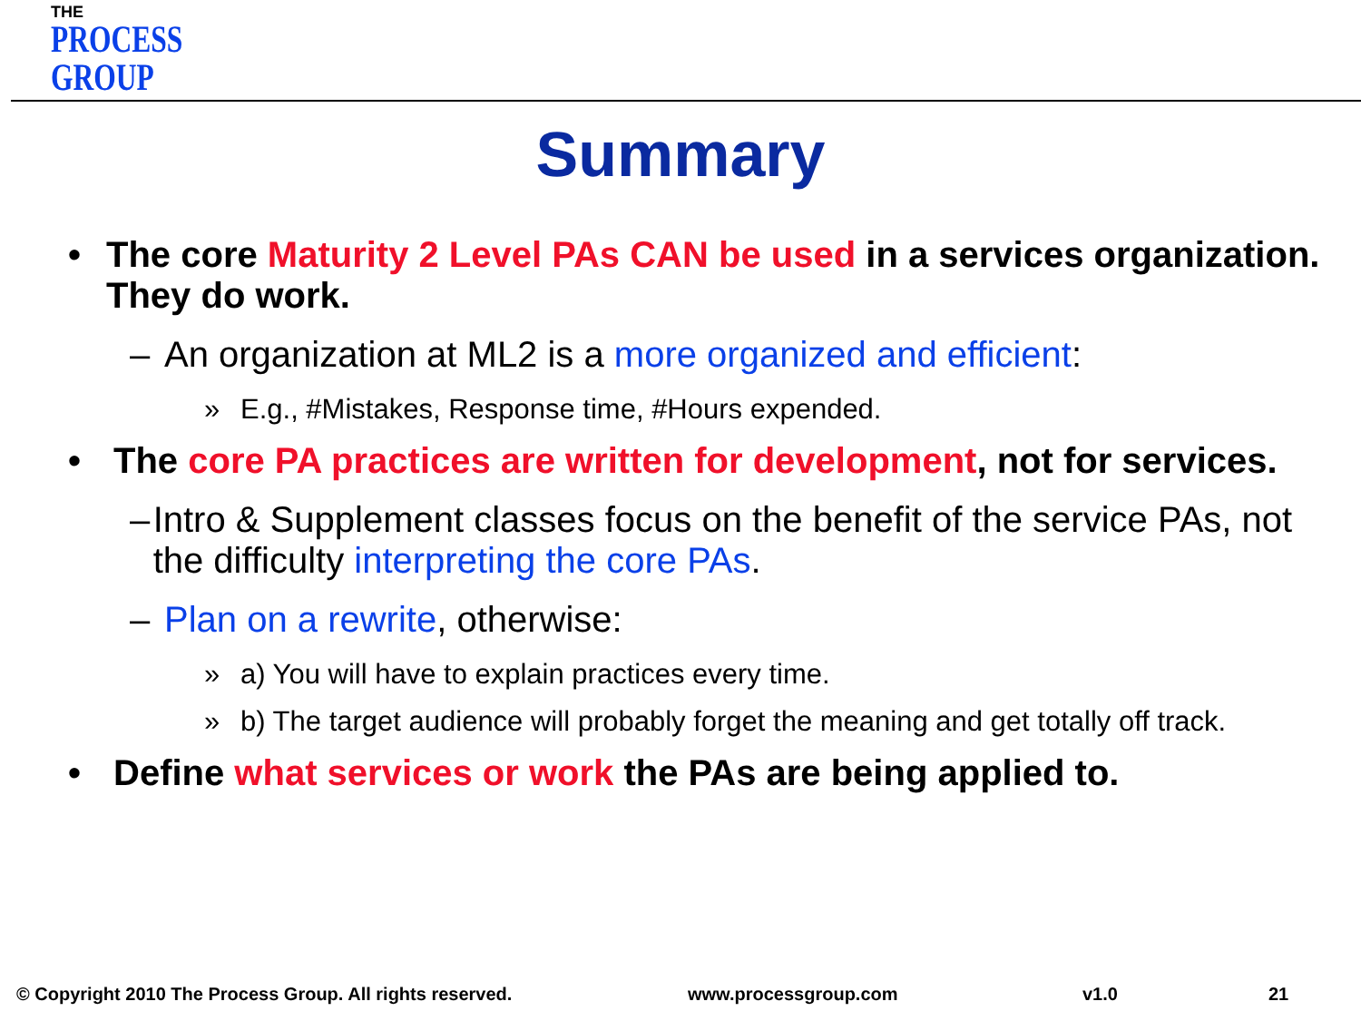THE
PROCESS
GROUP
Summary
• The core Maturity 2 Level PAs CAN be used in a services organization. They do work.
– An organization at ML2 is a more organized and efficient:
» E.g., #Mistakes, Response time, #Hours expended.
• The core PA practices are written for development, not for services.
– Intro & Supplement classes focus on the benefit of the service PAs, not the difficulty interpreting the core PAs.
– Plan on a rewrite, otherwise:
» a) You will have to explain practices every time.
» b) The target audience will probably forget the meaning and get totally off track.
• Define what services or work the PAs are being applied to.
© Copyright 2010 The Process Group. All rights reserved. www.processgroup.com v1.0 21